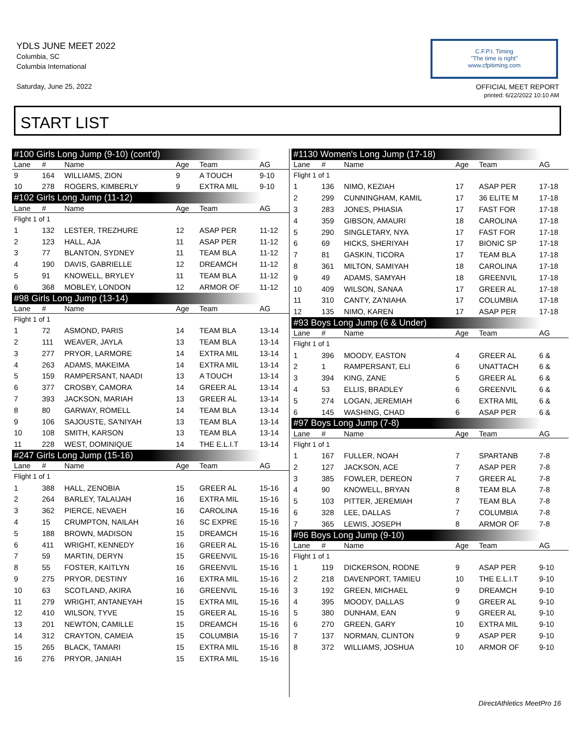YDLS JUNE MEET 2022
Columbia, SC
Columbia International
Saturday, June 25, 2022
C.F.P.I. Timing
"The time is right"
www.cfpitiming.com
OFFICIAL MEET REPORT
printed: 6/22/2022 10:10 AM
START LIST
| #100 Girls Long Jump (9-10) (cont'd) | | | | | |
| Lane | # | Name | Age | Team | AG |
| 9 | 164 | WILLIAMS, ZION | 9 | A TOUCH | 9-10 |
| 10 | 278 | ROGERS, KIMBERLY | 9 | EXTRA MIL | 9-10 |
| #102 Girls Long Jump (11-12) | | | | | |
| Lane | # | Name | Age | Team | AG |
| Flight 1 of 1 | | | | | |
| 1 | 132 | LESTER, TREZHURE | 12 | ASAP PER | 11-12 |
| 2 | 123 | HALL, AJA | 11 | ASAP PER | 11-12 |
| 3 | 77 | BLANTON, SYDNEY | 11 | TEAM BLA | 11-12 |
| 4 | 190 | DAVIS, GABRIELLE | 12 | DREAMCH | 11-12 |
| 5 | 91 | KNOWELL, BRYLEY | 11 | TEAM BLA | 11-12 |
| 6 | 368 | MOBLEY, LONDON | 12 | ARMOR OF | 11-12 |
| #98 Girls Long Jump (13-14) | | | | | |
| Lane | # | Name | Age | Team | AG |
| Flight 1 of 1 | | | | | |
| 1 | 72 | ASMOND, PARIS | 14 | TEAM BLA | 13-14 |
| 2 | 111 | WEAVER, JAYLA | 13 | TEAM BLA | 13-14 |
| 3 | 277 | PRYOR, LARMORE | 14 | EXTRA MIL | 13-14 |
| 4 | 263 | ADAMS, MAKEIMA | 14 | EXTRA MIL | 13-14 |
| 5 | 159 | RAMPERSANT, NAADI | 13 | A TOUCH | 13-14 |
| 6 | 377 | CROSBY, CAMORA | 14 | GREER AL | 13-14 |
| 7 | 393 | JACKSON, MARIAH | 13 | GREER AL | 13-14 |
| 8 | 80 | GARWAY, ROMELL | 14 | TEAM BLA | 13-14 |
| 9 | 106 | SAJOUSTE, SA'NIYAH | 13 | TEAM BLA | 13-14 |
| 10 | 108 | SMITH, KARSON | 13 | TEAM BLA | 13-14 |
| 11 | 228 | WEST, DOMINIQUE | 14 | THE E.L.I.T | 13-14 |
| #247 Girls Long Jump (15-16) | | | | | |
| Lane | # | Name | Age | Team | AG |
| Flight 1 of 1 | | | | | |
| 1 | 388 | HALL, ZENOBIA | 15 | GREER AL | 15-16 |
| 2 | 264 | BARLEY, TALAIJAH | 16 | EXTRA MIL | 15-16 |
| 3 | 362 | PIERCE, NEVAEH | 16 | CAROLINA | 15-16 |
| 4 | 15 | CRUMPTON, NAILAH | 16 | SC EXPRE | 15-16 |
| 5 | 188 | BROWN, MADISON | 15 | DREAMCH | 15-16 |
| 6 | 411 | WRIGHT, KENNEDY | 16 | GREER AL | 15-16 |
| 7 | 59 | MARTIN, DERYN | 15 | GREENVIL | 15-16 |
| 8 | 55 | FOSTER, KAITLYN | 16 | GREENVIL | 15-16 |
| 9 | 275 | PRYOR, DESTINY | 16 | EXTRA MIL | 15-16 |
| 10 | 63 | SCOTLAND, AKIRA | 16 | GREENVIL | 15-16 |
| 11 | 279 | WRIGHT, ANTANEYAH | 15 | EXTRA MIL | 15-16 |
| 12 | 410 | WILSON, TYVE | 15 | GREER AL | 15-16 |
| 13 | 201 | NEWTON, CAMILLE | 15 | DREAMCH | 15-16 |
| 14 | 312 | CRAYTON, CAMEIA | 15 | COLUMBIA | 15-16 |
| 15 | 265 | BLACK, TAMARI | 15 | EXTRA MIL | 15-16 |
| 16 | 276 | PRYOR, JANIAH | 15 | EXTRA MIL | 15-16 |
| #1130 Women's Long Jump (17-18) | | | | | |
| Lane | # | Name | Age | Team | AG |
| Flight 1 of 1 | | | | | |
| 1 | 136 | NIMO, KEZIAH | 17 | ASAP PER | 17-18 |
| 2 | 299 | CUNNINGHAM, KAMIL | 17 | 36 ELITE M | 17-18 |
| 3 | 283 | JONES, PHIASIA | 17 | FAST FOR | 17-18 |
| 4 | 359 | GIBSON, AMAURI | 18 | CAROLINA | 17-18 |
| 5 | 290 | SINGLETARY, NYA | 17 | FAST FOR | 17-18 |
| 6 | 69 | HICKS, SHERIYAH | 17 | BIONIC SP | 17-18 |
| 7 | 81 | GASKIN, TICORA | 17 | TEAM BLA | 17-18 |
| 8 | 361 | MILTON, SAMIYAH | 18 | CAROLINA | 17-18 |
| 9 | 49 | ADAMS, SAMYAH | 18 | GREENVIL | 17-18 |
| 10 | 409 | WILSON, SANAA | 17 | GREER AL | 17-18 |
| 11 | 310 | CANTY, ZA'NIAHA | 17 | COLUMBIA | 17-18 |
| 12 | 135 | NIMO, KAREN | 17 | ASAP PER | 17-18 |
| #93 Boys Long Jump (6 & Under) | | | | | |
| Lane | # | Name | Age | Team | AG |
| Flight 1 of 1 | | | | | |
| 1 | 396 | MOODY, EASTON | 4 | GREER AL | 6 & |
| 2 | 1 | RAMPERSANT, ELI | 6 | UNATTACH | 6 & |
| 3 | 394 | KING, ZANE | 5 | GREER AL | 6 & |
| 4 | 53 | ELLIS, BRADLEY | 6 | GREENVIL | 6 & |
| 5 | 274 | LOGAN, JEREMIAH | 6 | EXTRA MIL | 6 & |
| 6 | 145 | WASHING, CHAD | 6 | ASAP PER | 6 & |
| #97 Boys Long Jump (7-8) | | | | | |
| Lane | # | Name | Age | Team | AG |
| Flight 1 of 1 | | | | | |
| 1 | 167 | FULLER, NOAH | 7 | SPARTANB | 7-8 |
| 2 | 127 | JACKSON, ACE | 7 | ASAP PER | 7-8 |
| 3 | 385 | FOWLER, DEREON | 7 | GREER AL | 7-8 |
| 4 | 90 | KNOWELL, BRYAN | 8 | TEAM BLA | 7-8 |
| 5 | 103 | PITTER, JEREMIAH | 7 | TEAM BLA | 7-8 |
| 6 | 328 | LEE, DALLAS | 7 | COLUMBIA | 7-8 |
| 7 | 365 | LEWIS, JOSEPH | 8 | ARMOR OF | 7-8 |
| #96 Boys Long Jump (9-10) | | | | | |
| Lane | # | Name | Age | Team | AG |
| Flight 1 of 1 | | | | | |
| 1 | 119 | DICKERSON, RODNE | 9 | ASAP PER | 9-10 |
| 2 | 218 | DAVENPORT, TAMIEU | 10 | THE E.L.I.T | 9-10 |
| 3 | 192 | GREEN, MICHAEL | 9 | DREAMCH | 9-10 |
| 4 | 395 | MOODY, DALLAS | 9 | GREER AL | 9-10 |
| 5 | 380 | DUNHAM, EAN | 9 | GREER AL | 9-10 |
| 6 | 270 | GREEN, GARY | 10 | EXTRA MIL | 9-10 |
| 7 | 137 | NORMAN, CLINTON | 9 | ASAP PER | 9-10 |
| 8 | 372 | WILLIAMS, JOSHUA | 10 | ARMOR OF | 9-10 |
DirectAthletics MeetPro 16